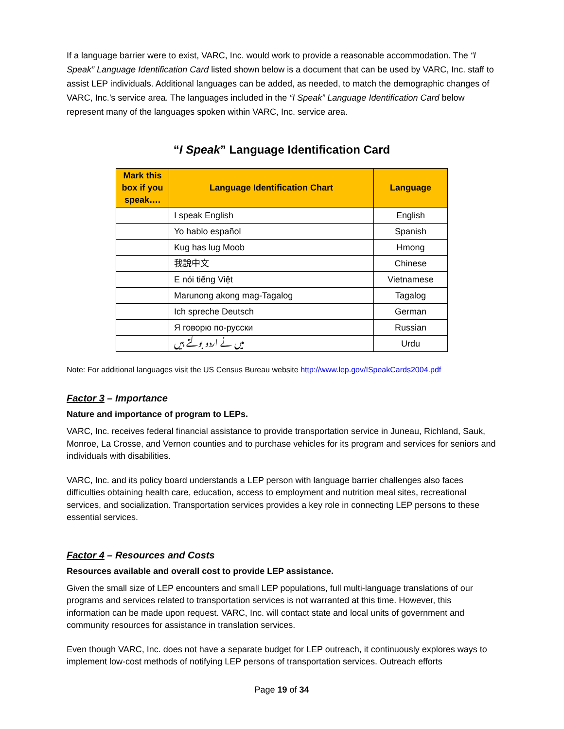If a language barrier were to exist, VARC, Inc. would work to provide a reasonable accommodation. The “I Speak” Language Identification Card listed shown below is a document that can be used by VARC, Inc. staff to assist LEP individuals. Additional languages can be added, as needed, to match the demographic changes of VARC, Inc.’s service area. The languages included in the “I Speak” Language Identification Card below represent many of the languages spoken within VARC, Inc. service area.
“I Speak” Language Identification Card
| Mark this box if you speak…. | Language Identification Chart | Language |
| --- | --- | --- |
| | I speak English | English |
| | Yo hablo español | Spanish |
| | Kug has lug Moob | Hmong |
| | 我說中文 | Chinese |
| | E nói tiếng Việt | Vietnamese |
| | Marunong akong mag-Tagalog | Tagalog |
| | Ich spreche Deutsch | German |
| | Я говорю по-русски | Russian |
| | میں نے اردو بولتے ہیں | Urdu |
Note: For additional languages visit the US Census Bureau website http://www.lep.gov/ISpeakCards2004.pdf
Factor 3 – Importance
Nature and importance of program to LEPs.
VARC, Inc. receives federal financial assistance to provide transportation service in Juneau, Richland, Sauk, Monroe, La Crosse, and Vernon counties and to purchase vehicles for its program and services for seniors and individuals with disabilities.
VARC, Inc. and its policy board understands a LEP person with language barrier challenges also faces difficulties obtaining health care, education, access to employment and nutrition meal sites, recreational services, and socialization. Transportation services provides a key role in connecting LEP persons to these essential services.
Factor 4 – Resources and Costs
Resources available and overall cost to provide LEP assistance.
Given the small size of LEP encounters and small LEP populations, full multi-language translations of our programs and services related to transportation services is not warranted at this time. However, this information can be made upon request. VARC, Inc. will contact state and local units of government and community resources for assistance in translation services.
Even though VARC, Inc. does not have a separate budget for LEP outreach, it continuously explores ways to implement low-cost methods of notifying LEP persons of transportation services. Outreach efforts
Page 19 of 34